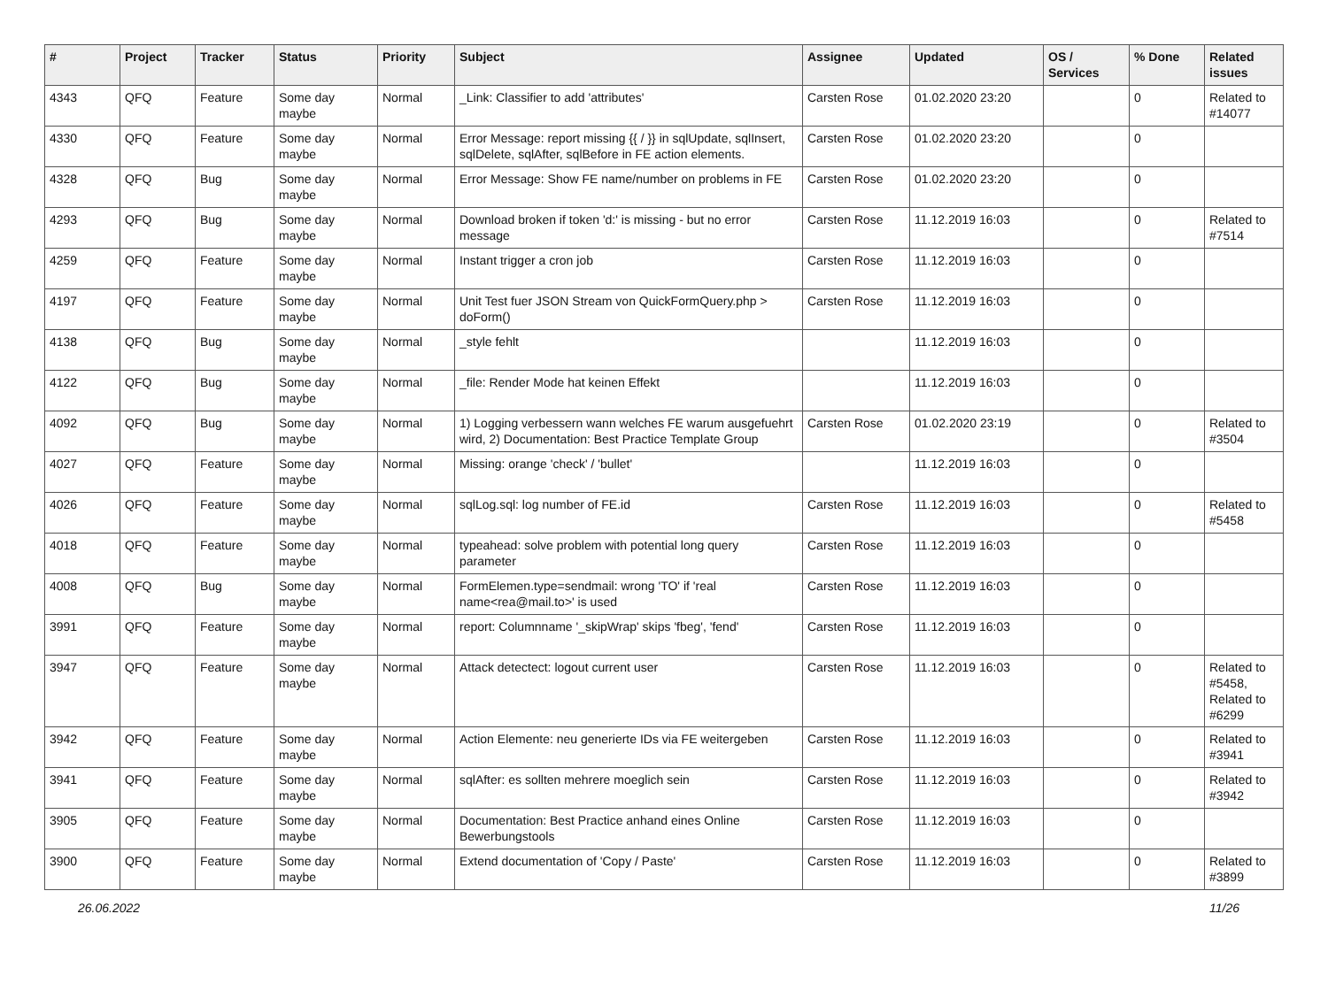| # | Project | Tracker | Status | Priority | Subject | Assignee | Updated | OS / Services | % Done | Related issues |
| --- | --- | --- | --- | --- | --- | --- | --- | --- | --- | --- |
| 4343 | QFQ | Feature | Some day maybe | Normal | _Link: Classifier to add 'attributes' | Carsten Rose | 01.02.2020 23:20 | | 0 | Related to #14077 |
| 4330 | QFQ | Feature | Some day maybe | Normal | Error Message: report missing {{ / }} in sqlUpdate, sqlInsert, sqlDelete, sqlAfter, sqlBefore in FE action elements. | Carsten Rose | 01.02.2020 23:20 | | 0 | |
| 4328 | QFQ | Bug | Some day maybe | Normal | Error Message: Show FE name/number on problems in FE | Carsten Rose | 01.02.2020 23:20 | | 0 | |
| 4293 | QFQ | Bug | Some day maybe | Normal | Download broken if token 'd:' is missing - but no error message | Carsten Rose | 11.12.2019 16:03 | | 0 | Related to #7514 |
| 4259 | QFQ | Feature | Some day maybe | Normal | Instant trigger a cron job | Carsten Rose | 11.12.2019 16:03 | | 0 | |
| 4197 | QFQ | Feature | Some day maybe | Normal | Unit Test fuer JSON Stream von QuickFormQuery.php > doForm() | Carsten Rose | 11.12.2019 16:03 | | 0 | |
| 4138 | QFQ | Bug | Some day maybe | Normal | _style fehlt | | 11.12.2019 16:03 | | 0 | |
| 4122 | QFQ | Bug | Some day maybe | Normal | _file: Render Mode hat keinen Effekt | | 11.12.2019 16:03 | | 0 | |
| 4092 | QFQ | Bug | Some day maybe | Normal | 1) Logging verbessern wann welches FE warum ausgefuehrt wird, 2) Documentation: Best Practice Template Group | Carsten Rose | 01.02.2020 23:19 | | 0 | Related to #3504 |
| 4027 | QFQ | Feature | Some day maybe | Normal | Missing: orange 'check' / 'bullet' | | 11.12.2019 16:03 | | 0 | |
| 4026 | QFQ | Feature | Some day maybe | Normal | sqlLog.sql: log number of FE.id | Carsten Rose | 11.12.2019 16:03 | | 0 | Related to #5458 |
| 4018 | QFQ | Feature | Some day maybe | Normal | typeahead: solve problem with potential long query parameter | Carsten Rose | 11.12.2019 16:03 | | 0 | |
| 4008 | QFQ | Bug | Some day maybe | Normal | FormElemen.type=sendmail: wrong 'TO' if 'real name<rea@mail.to>' is used | Carsten Rose | 11.12.2019 16:03 | | 0 | |
| 3991 | QFQ | Feature | Some day maybe | Normal | report: Columnname '_skipWrap' skips 'fbeg', 'fend' | Carsten Rose | 11.12.2019 16:03 | | 0 | |
| 3947 | QFQ | Feature | Some day maybe | Normal | Attack detectect: logout current user | Carsten Rose | 11.12.2019 16:03 | | 0 | Related to #5458, Related to #6299 |
| 3942 | QFQ | Feature | Some day maybe | Normal | Action Elemente: neu generierte IDs via FE weitergeben | Carsten Rose | 11.12.2019 16:03 | | 0 | Related to #3941 |
| 3941 | QFQ | Feature | Some day maybe | Normal | sqlAfter: es sollten mehrere moeglich sein | Carsten Rose | 11.12.2019 16:03 | | 0 | Related to #3942 |
| 3905 | QFQ | Feature | Some day maybe | Normal | Documentation: Best Practice anhand eines Online Bewerbungstools | Carsten Rose | 11.12.2019 16:03 | | 0 | |
| 3900 | QFQ | Feature | Some day maybe | Normal | Extend documentation of 'Copy / Paste' | Carsten Rose | 11.12.2019 16:03 | | 0 | Related to #3899 |
26.06.2022 11/26